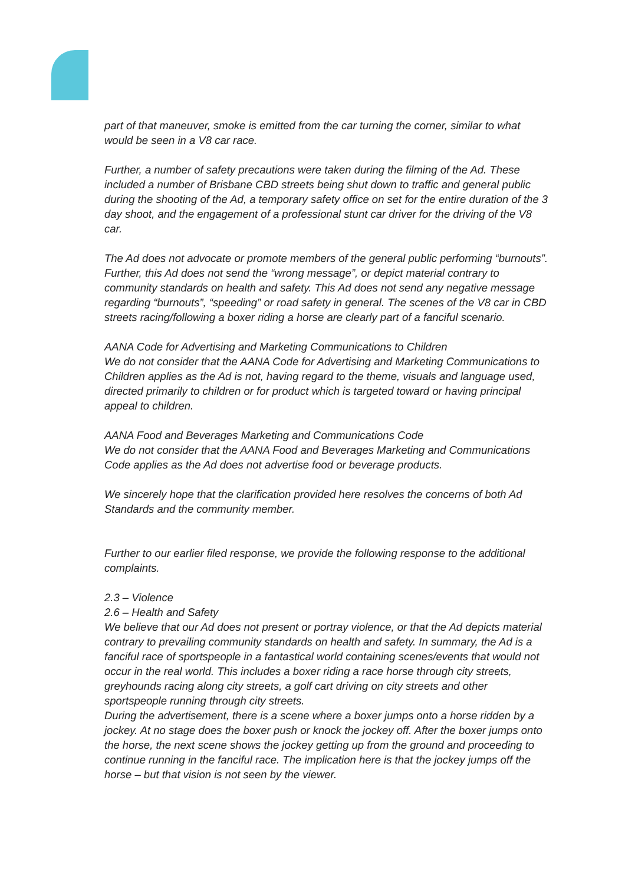part of that maneuver, smoke is emitted from the car turning the corner, similar to what would be seen in a V8 car race.
Further, a number of safety precautions were taken during the filming of the Ad. These included a number of Brisbane CBD streets being shut down to traffic and general public during the shooting of the Ad, a temporary safety office on set for the entire duration of the 3 day shoot, and the engagement of a professional stunt car driver for the driving of the V8 car.
The Ad does not advocate or promote members of the general public performing “burnouts”. Further, this Ad does not send the “wrong message”, or depict material contrary to community standards on health and safety. This Ad does not send any negative message regarding “burnouts”, “speeding” or road safety in general. The scenes of the V8 car in CBD streets racing/following a boxer riding a horse are clearly part of a fanciful scenario.
AANA Code for Advertising and Marketing Communications to Children
We do not consider that the AANA Code for Advertising and Marketing Communications to Children applies as the Ad is not, having regard to the theme, visuals and language used, directed primarily to children or for product which is targeted toward or having principal appeal to children.
AANA Food and Beverages Marketing and Communications Code
We do not consider that the AANA Food and Beverages Marketing and Communications Code applies as the Ad does not advertise food or beverage products.
We sincerely hope that the clarification provided here resolves the concerns of both Ad Standards and the community member.
Further to our earlier filed response, we provide the following response to the additional complaints.
2.3 – Violence
2.6 – Health and Safety
We believe that our Ad does not present or portray violence, or that the Ad depicts material contrary to prevailing community standards on health and safety. In summary, the Ad is a fanciful race of sportspeople in a fantastical world containing scenes/events that would not occur in the real world. This includes a boxer riding a race horse through city streets, greyhounds racing along city streets, a golf cart driving on city streets and other sportspeople running through city streets.
During the advertisement, there is a scene where a boxer jumps onto a horse ridden by a jockey. At no stage does the boxer push or knock the jockey off. After the boxer jumps onto the horse, the next scene shows the jockey getting up from the ground and proceeding to continue running in the fanciful race. The implication here is that the jockey jumps off the horse – but that vision is not seen by the viewer.